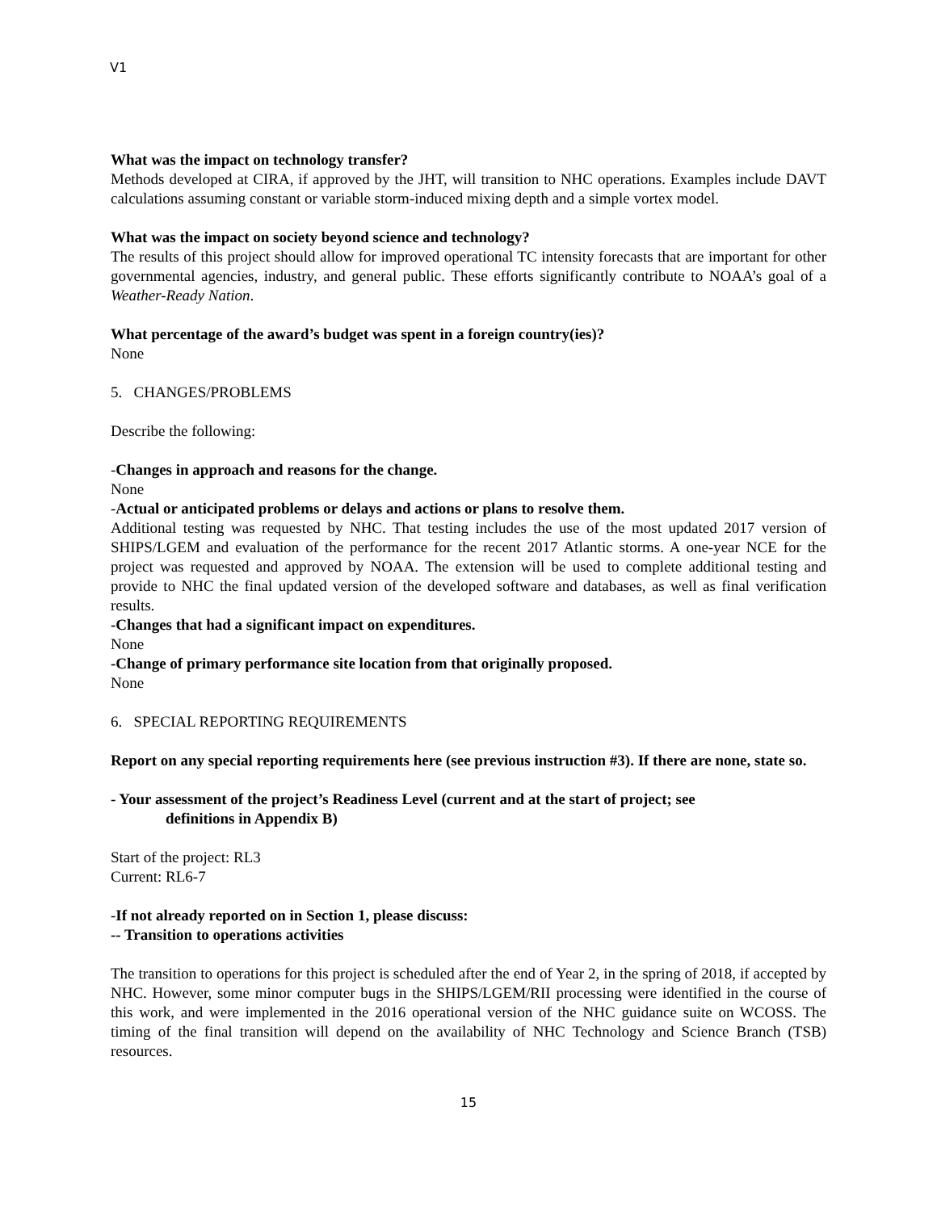V1
What was the impact on technology transfer?
Methods developed at CIRA, if approved by the JHT, will transition to NHC operations. Examples include DAVT calculations assuming constant or variable storm-induced mixing depth and a simple vortex model.
What was the impact on society beyond science and technology?
The results of this project should allow for improved operational TC intensity forecasts that are important for other governmental agencies, industry, and general public. These efforts significantly contribute to NOAA’s goal of a Weather-Ready Nation.
What percentage of the award’s budget was spent in a foreign country(ies)?
None
5. CHANGES/PROBLEMS
Describe the following:
-Changes in approach and reasons for the change.
None
-Actual or anticipated problems or delays and actions or plans to resolve them.
Additional testing was requested by NHC. That testing includes the use of the most updated 2017 version of SHIPS/LGEM and evaluation of the performance for the recent 2017 Atlantic storms. A one-year NCE for the project was requested and approved by NOAA. The extension will be used to complete additional testing and provide to NHC the final updated version of the developed software and databases, as well as final verification results.
-Changes that had a significant impact on expenditures.
None
-Change of primary performance site location from that originally proposed.
None
6. SPECIAL REPORTING REQUIREMENTS
Report on any special reporting requirements here (see previous instruction #3). If there are none, state so.
- Your assessment of the project’s Readiness Level (current and at the start of project; see
definitions in Appendix B)
Start of the project: RL3
Current: RL6-7
-If not already reported on in Section 1, please discuss:
-- Transition to operations activities
The transition to operations for this project is scheduled after the end of Year 2, in the spring of 2018, if accepted by NHC. However, some minor computer bugs in the SHIPS/LGEM/RII processing were identified in the course of this work, and were implemented in the 2016 operational version of the NHC guidance suite on WCOSS. The timing of the final transition will depend on the availability of NHC Technology and Science Branch (TSB) resources.
15